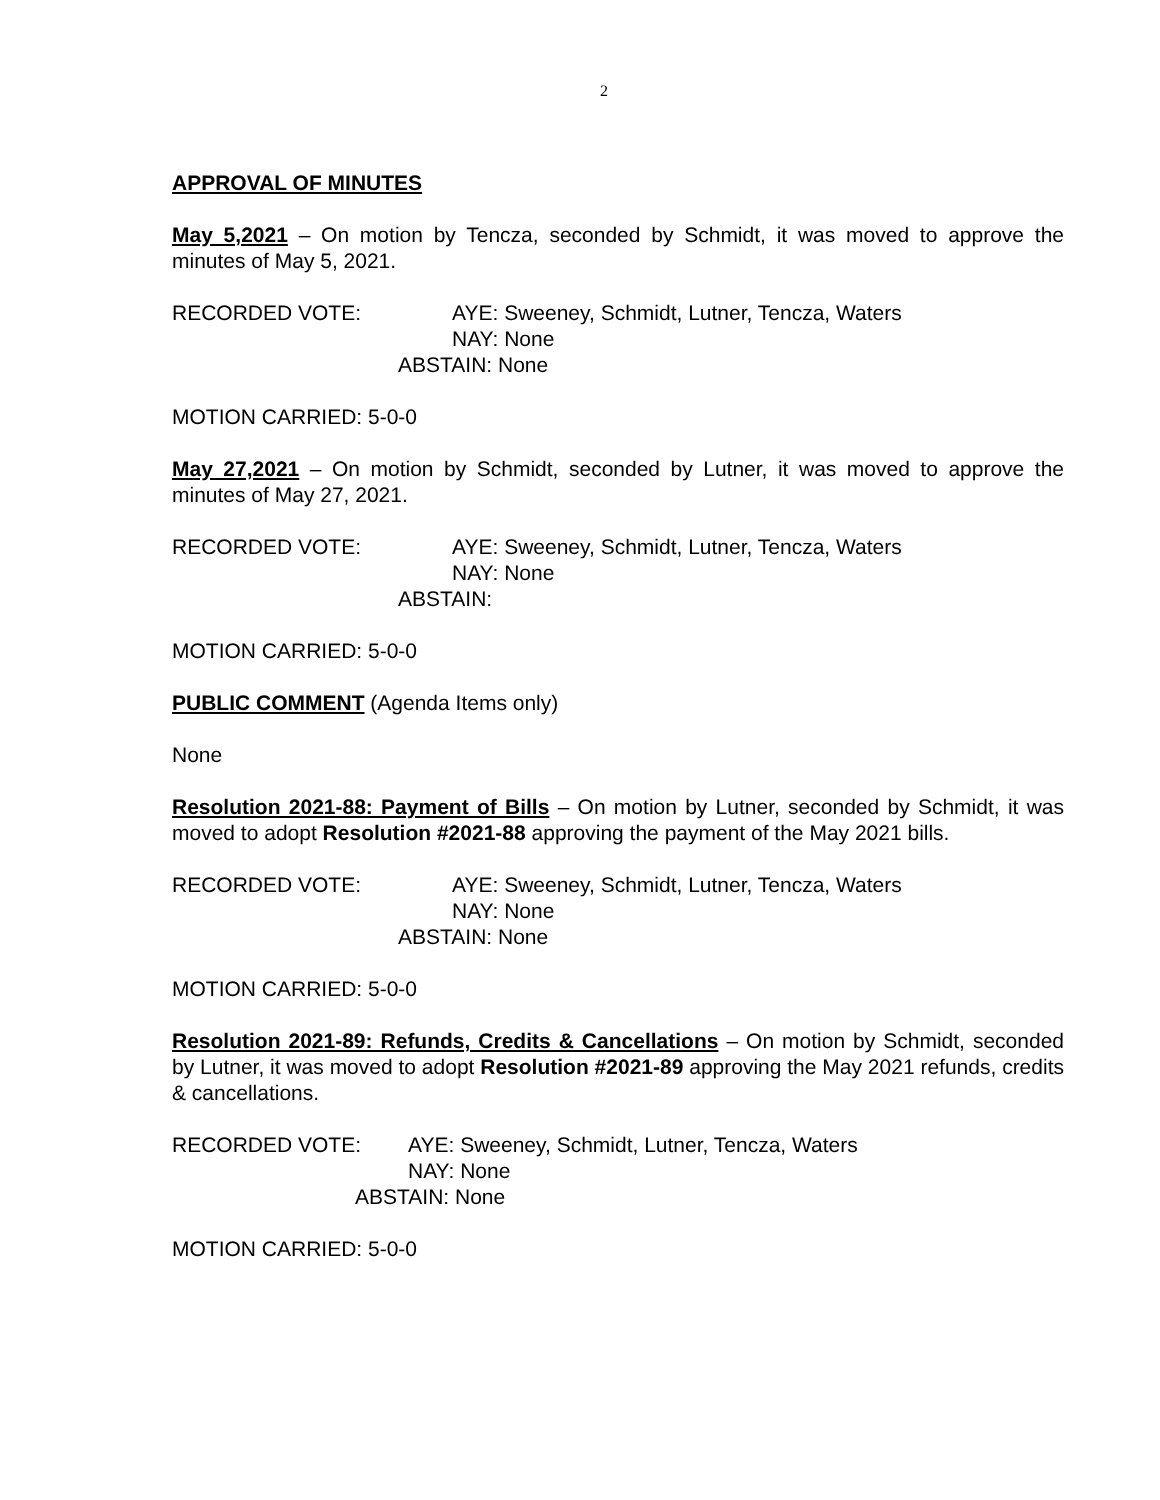2
APPROVAL OF MINUTES
May 5,2021 – On motion by Tencza, seconded by Schmidt, it was moved to approve the minutes of May 5, 2021.
RECORDED VOTE: AYE: Sweeney, Schmidt, Lutner, Tencza, Waters
NAY: None
ABSTAIN: None
MOTION CARRIED: 5-0-0
May 27,2021 – On motion by Schmidt, seconded by Lutner, it was moved to approve the minutes of May 27, 2021.
RECORDED VOTE: AYE: Sweeney, Schmidt, Lutner, Tencza, Waters
NAY: None
ABSTAIN:
MOTION CARRIED: 5-0-0
PUBLIC COMMENT (Agenda Items only)
None
Resolution 2021-88: Payment of Bills – On motion by Lutner, seconded by Schmidt, it was moved to adopt Resolution #2021-88 approving the payment of the May 2021 bills.
RECORDED VOTE: AYE: Sweeney, Schmidt, Lutner, Tencza, Waters
NAY: None
ABSTAIN: None
MOTION CARRIED: 5-0-0
Resolution 2021-89: Refunds, Credits & Cancellations – On motion by Schmidt, seconded by Lutner, it was moved to adopt Resolution #2021-89 approving the May 2021 refunds, credits & cancellations.
RECORDED VOTE: AYE: Sweeney, Schmidt, Lutner, Tencza, Waters
NAY: None
ABSTAIN: None
MOTION CARRIED: 5-0-0